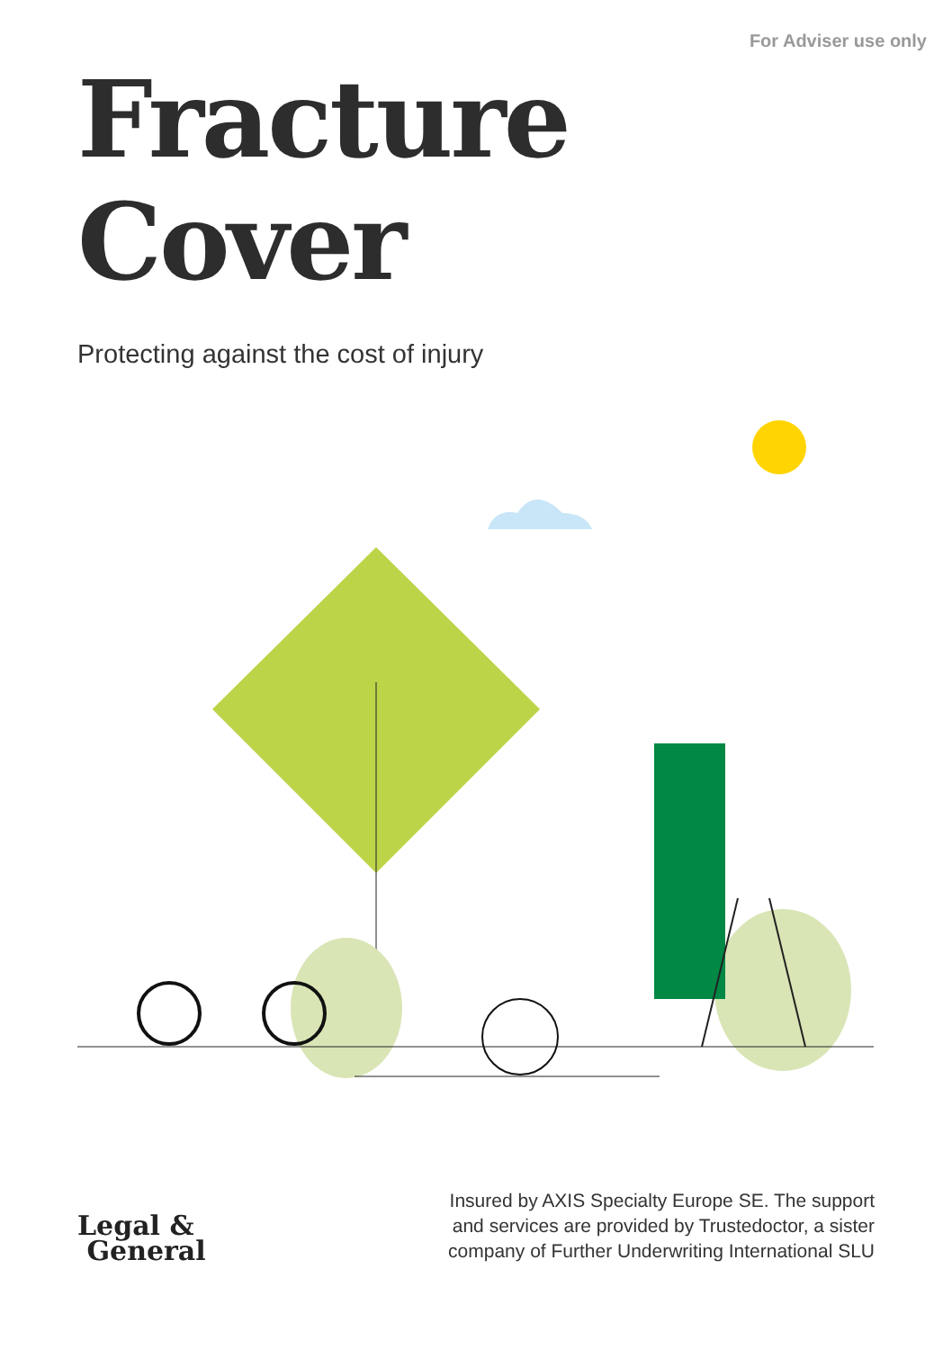For Adviser use only
Fracture
Cover
Protecting against the cost of injury
Legal &
General
Insured by AXIS Specialty Europe SE. The support
and services are provided by Trustedoctor, a sister
company of Further Underwriting International SLU